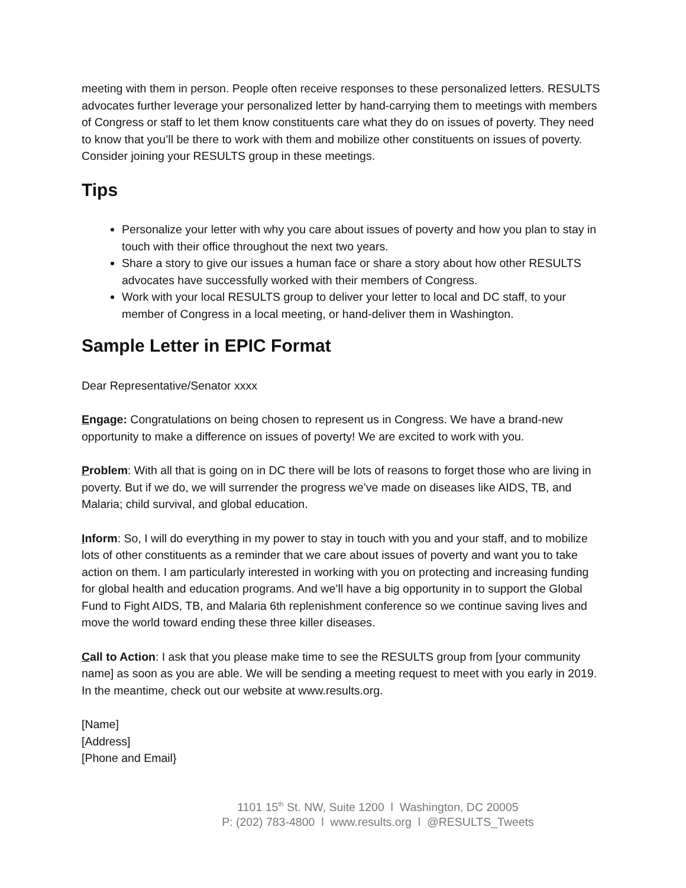meeting with them in person. People often receive responses to these personalized letters. RESULTS advocates further leverage your personalized letter by hand-carrying them to meetings with members of Congress or staff to let them know constituents care what they do on issues of poverty. They need to know that you’ll be there to work with them and mobilize other constituents on issues of poverty. Consider joining your RESULTS group in these meetings.
Tips
Personalize your letter with why you care about issues of poverty and how you plan to stay in touch with their office throughout the next two years.
Share a story to give our issues a human face or share a story about how other RESULTS advocates have successfully worked with their members of Congress.
Work with your local RESULTS group to deliver your letter to local and DC staff, to your member of Congress in a local meeting, or hand-deliver them in Washington.
Sample Letter in EPIC Format
Dear Representative/Senator xxxx
Engage: Congratulations on being chosen to represent us in Congress. We have a brand-new opportunity to make a difference on issues of poverty! We are excited to work with you.
Problem: With all that is going on in DC there will be lots of reasons to forget those who are living in poverty. But if we do, we will surrender the progress we’ve made on diseases like AIDS, TB, and Malaria; child survival, and global education.
Inform: So, I will do everything in my power to stay in touch with you and your staff, and to mobilize lots of other constituents as a reminder that we care about issues of poverty and want you to take action on them. I am particularly interested in working with you on protecting and increasing funding for global health and education programs. And we’ll have a big opportunity in to support the Global Fund to Fight AIDS, TB, and Malaria 6th replenishment conference so we continue saving lives and move the world toward ending these three killer diseases.
Call to Action: I ask that you please make time to see the RESULTS group from [your community name] as soon as you are able. We will be sending a meeting request to meet with you early in 2019. In the meantime, check out our website at www.results.org.
[Name]
[Address]
[Phone and Email}
1101 15<sup>th</sup> St. NW, Suite 1200 l Washington, DC 20005
P: (202) 783-4800 l www.results.org l @RESULTS_Tweets